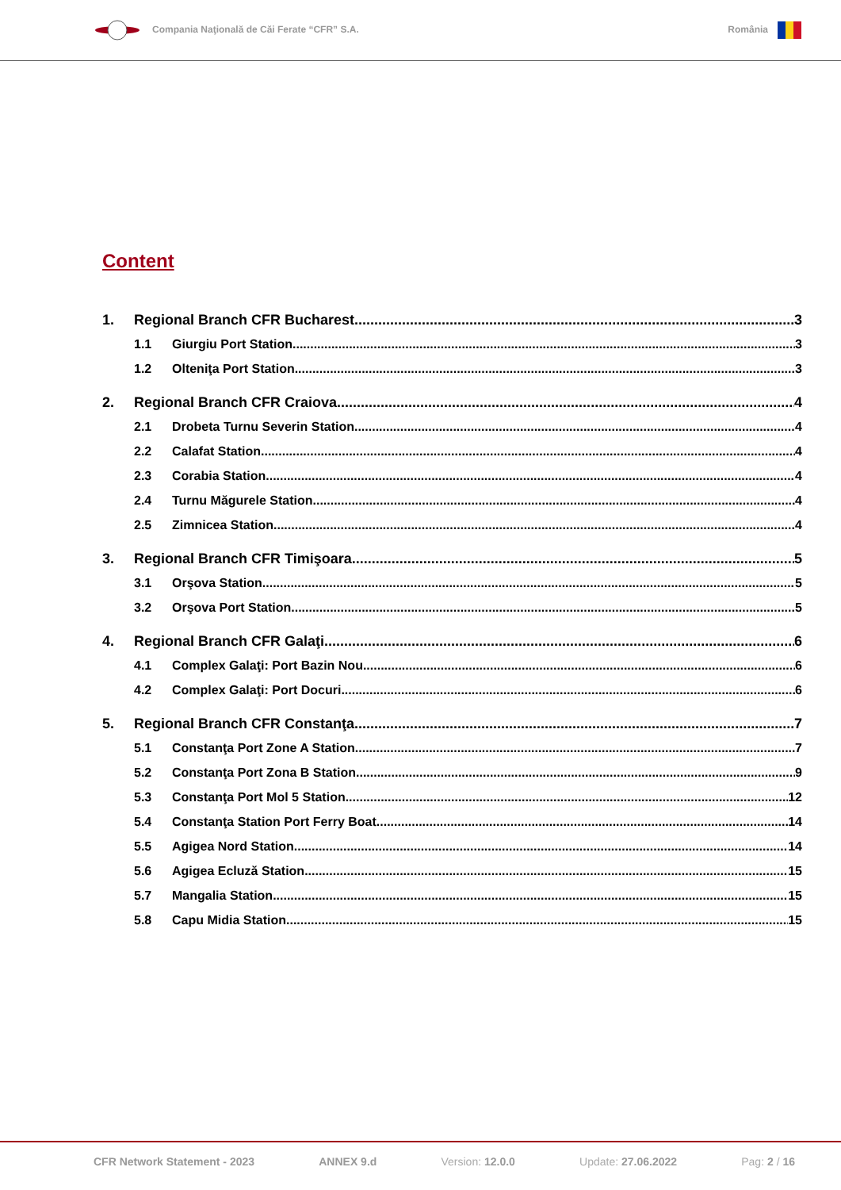Compania Naţională de Căi Ferate “CFR” S.A.
România
Content
1. Regional Branch CFR Bucharest 3
1.1 Giurgiu Port Station 3
1.2 Olteniţa Port Station 3
2. Regional Branch CFR Craiova 4
2.1 Drobeta Turnu Severin Station 4
2.2 Calafat Station 4
2.3 Corabia Station 4
2.4 Turnu Măgurele Station 4
2.5 Zimnicea Station 4
3. Regional Branch CFR Timişoara 5
3.1 Orşova Station 5
3.2 Orşova Port Station 5
4. Regional Branch CFR Galaţi 6
4.1 Complex Galaţi: Port Bazin Nou 6
4.2 Complex Galaţi: Port Docuri 6
5. Regional Branch CFR Constanţa 7
5.1 Constanţa Port Zone A Station 7
5.2 Constanţa Port Zona B Station 9
5.3 Constanţa Port Mol 5 Station 12
5.4 Constanţa Station Port Ferry Boat 14
5.5 Agigea Nord Station 14
5.6 Agigea Ecluză Station 15
5.7 Mangalia Station 15
5.8 Capu Midia Station 15
CFR Network Statement - 2023 ANNEX 9.d Version: 12.0.0 Update: 27.06.2022 Pag: 2 / 16